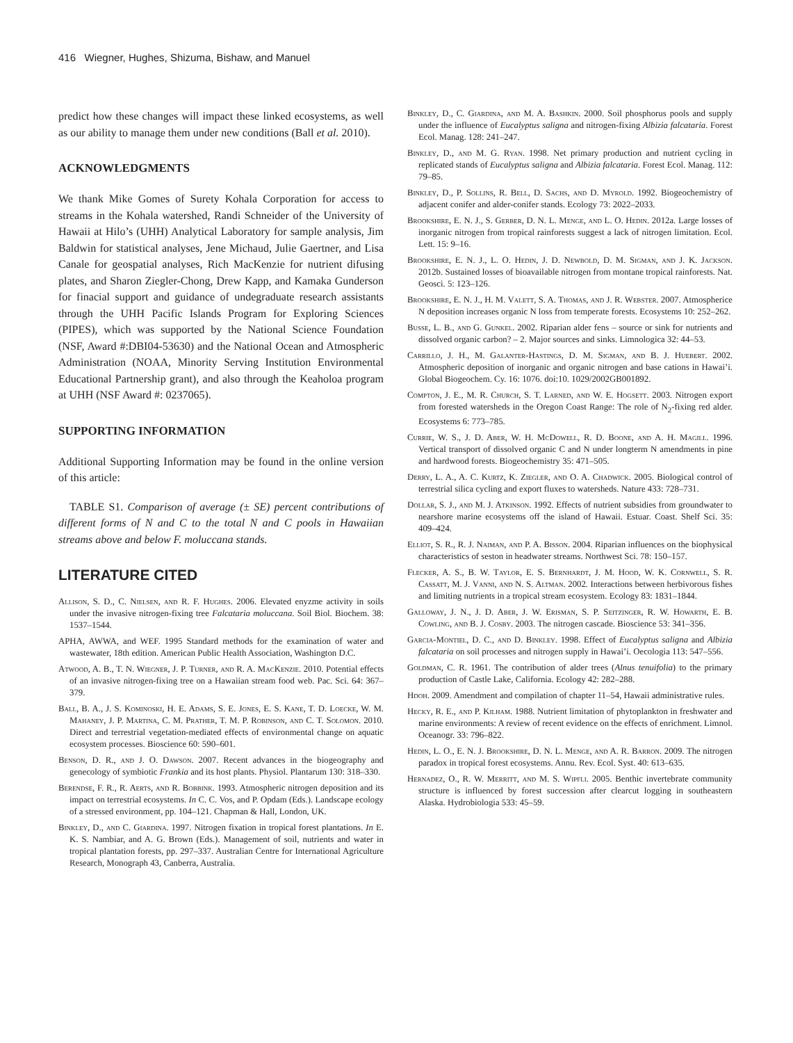416 Wiegner, Hughes, Shizuma, Bishaw, and Manuel
predict how these changes will impact these linked ecosystems, as well as our ability to manage them under new conditions (Ball et al. 2010).
ACKNOWLEDGMENTS
We thank Mike Gomes of Surety Kohala Corporation for access to streams in the Kohala watershed, Randi Schneider of the University of Hawaii at Hilo’s (UHH) Analytical Laboratory for sample analysis, Jim Baldwin for statistical analyses, Jene Michaud, Julie Gaertner, and Lisa Canale for geospatial analyses, Rich MacKenzie for nutrient difusing plates, and Sharon Ziegler-Chong, Drew Kapp, and Kamaka Gunderson for finacial support and guidance of undegraduate research assistants through the UHH Pacific Islands Program for Exploring Sciences (PIPES), which was supported by the National Science Foundation (NSF, Award #:DBI04-53630) and the National Ocean and Atmospheric Administration (NOAA, Minority Serving Institution Environmental Educational Partnership grant), and also through the Keaholoa program at UHH (NSF Award #: 0237065).
SUPPORTING INFORMATION
Additional Supporting Information may be found in the online version of this article:
TABLE S1. Comparison of average (± SE) percent contributions of different forms of N and C to the total N and C pools in Hawaiian streams above and below F. moluccana stands.
LITERATURE CITED
Allison, S. D., C. Nielsen, and R. F. Hughes. 2006. Elevated enyzme activity in soils under the invasive nitrogen-fixing tree Falcataria moluccana. Soil Biol. Biochem. 38: 1537–1544.
APHA, AWWA, and WEF. 1995 Standard methods for the examination of water and wastewater, 18th edition. American Public Health Association, Washington D.C.
Atwood, A. B., T. N. Wiegner, J. P. Turner, and R. A. MacKenzie. 2010. Potential effects of an invasive nitrogen-fixing tree on a Hawaiian stream food web. Pac. Sci. 64: 367–379.
Ball, B. A., J. S. Kominoski, H. E. Adams, S. E. Jones, E. S. Kane, T. D. Loecke, W. M. Mahaney, J. P. Martina, C. M. Prather, T. M. P. Robinson, and C. T. Solomon. 2010. Direct and terrestrial vegetation-mediated effects of environmental change on aquatic ecosystem processes. Bioscience 60: 590–601.
Benson, D. R., and J. O. Dawson. 2007. Recent advances in the biogeography and genecology of symbiotic Frankia and its host plants. Physiol. Plantarum 130: 318–330.
Berendse, F. R., R. Aerts, and R. Bobbink. 1993. Atmospheric nitrogen deposition and its impact on terrestrial ecosystems. In C. C. Vos, and P. Opdam (Eds.). Landscape ecology of a stressed environment, pp. 104–121. Chapman & Hall, London, UK.
Binkley, D., and C. Giardina. 1997. Nitrogen fixation in tropical forest plantations. In E. K. S. Nambiar, and A. G. Brown (Eds.). Management of soil, nutrients and water in tropical plantation forests, pp. 297–337. Australian Centre for International Agriculture Research, Monograph 43, Canberra, Australia.
Binkley, D., C. Giardina, and M. A. Bashkin. 2000. Soil phosphorus pools and supply under the influence of Eucalyptus saligna and nitrogen-fixing Albizia falcataria. Forest Ecol. Manag. 128: 241–247.
Binkley, D., and M. G. Ryan. 1998. Net primary production and nutrient cycling in replicated stands of Eucalyptus saligna and Albizia falcataria. Forest Ecol. Manag. 112: 79–85.
Binkley, D., P. Sollins, R. Bell, D. Sachs, and D. Myrold. 1992. Biogeochemistry of adjacent conifer and alder-conifer stands. Ecology 73: 2022–2033.
Brookshire, E. N. J., S. Gerber, D. N. L. Menge, and L. O. Hedin. 2012a. Large losses of inorganic nitrogen from tropical rainforests suggest a lack of nitrogen limitation. Ecol. Lett. 15: 9–16.
Brookshire, E. N. J., L. O. Hedin, J. D. Newbold, D. M. Sigman, and J. K. Jackson. 2012b. Sustained losses of bioavailable nitrogen from montane tropical rainforests. Nat. Geosci. 5: 123–126.
Brookshire, E. N. J., H. M. Valett, S. A. Thomas, and J. R. Webster. 2007. Atmospherice N deposition increases organic N loss from temperate forests. Ecosystems 10: 252–262.
Busse, L. B., and G. Gunkel. 2002. Riparian alder fens – source or sink for nutrients and dissolved organic carbon? – 2. Major sources and sinks. Limnologica 32: 44–53.
Carrillo, J. H., M. Galanter-Hastings, D. M. Sigman, and B. J. Huebert. 2002. Atmospheric deposition of inorganic and organic nitrogen and base cations in Hawai’i. Global Biogeochem. Cy. 16: 1076. doi:10. 1029/2002GB001892.
Compton, J. E., M. R. Church, S. T. Larned, and W. E. Hogsett. 2003. Nitrogen export from forested watersheds in the Oregon Coast Range: The role of N<sub>2</sub>-fixing red alder. Ecosystems 6: 773–785.
Currie, W. S., J. D. Aber, W. H. McDowell, R. D. Boone, and A. H. Magill. 1996. Vertical transport of dissolved organic C and N under longterm N amendments in pine and hardwood forests. Biogeochemistry 35: 471–505.
Derry, L. A., A. C. Kurtz, K. Ziegler, and O. A. Chadwick. 2005. Biological control of terrestrial silica cycling and export fluxes to watersheds. Nature 433: 728–731.
Dollar, S. J., and M. J. Atkinson. 1992. Effects of nutrient subsidies from groundwater to nearshore marine ecosystems off the island of Hawaii. Estuar. Coast. Shelf Sci. 35: 409–424.
Elliot, S. R., R. J. Naiman, and P. A. Bisson. 2004. Riparian influences on the biophysical characteristics of seston in headwater streams. Northwest Sci. 78: 150–157.
Flecker, A. S., B. W. Taylor, E. S. Bernhardt, J. M. Hood, W. K. Cornwell, S. R. Cassatt, M. J. Vanni, and N. S. Altman. 2002. Interactions between herbivorous fishes and limiting nutrients in a tropical stream ecosystem. Ecology 83: 1831–1844.
Galloway, J. N., J. D. Aber, J. W. Erisman, S. P. Seitzinger, R. W. Howarth, E. B. Cowling, and B. J. Cosby. 2003. The nitrogen cascade. Bioscience 53: 341–356.
Garcia-Montiel, D. C., and D. Binkley. 1998. Effect of Eucalyptus saligna and Albizia falcataria on soil processes and nitrogen supply in Hawai’i. Oecologia 113: 547–556.
Goldman, C. R. 1961. The contribution of alder trees (Alnus tenuifolia) to the primary production of Castle Lake, California. Ecology 42: 282–288.
Hdoh. 2009. Amendment and compilation of chapter 11–54, Hawaii administrative rules.
Hecky, R. E., and P. Kilham. 1988. Nutrient limitation of phytoplankton in freshwater and marine environments: A review of recent evidence on the effects of enrichment. Limnol. Oceanogr. 33: 796–822.
Hedin, L. O., E. N. J. Brookshire, D. N. L. Menge, and A. R. Barron. 2009. The nitrogen paradox in tropical forest ecosystems. Annu. Rev. Ecol. Syst. 40: 613–635.
Hernadez, O., R. W. Merritt, and M. S. Wipfli. 2005. Benthic invertebrate community structure is influenced by forest succession after clearcut logging in southeastern Alaska. Hydrobiologia 533: 45–59.